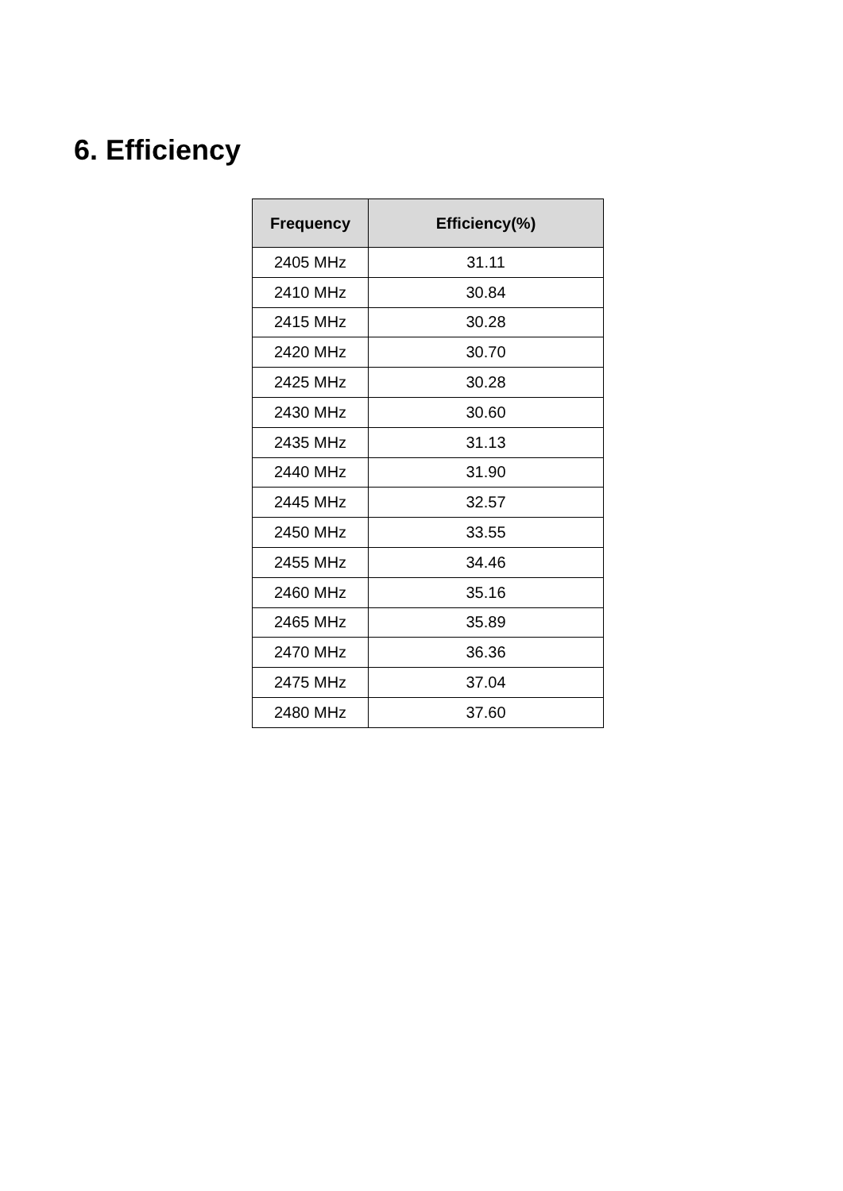6. Efficiency
| Frequency | Efficiency(%) |
| --- | --- |
| 2405 MHz | 31.11 |
| 2410 MHz | 30.84 |
| 2415 MHz | 30.28 |
| 2420 MHz | 30.70 |
| 2425 MHz | 30.28 |
| 2430 MHz | 30.60 |
| 2435 MHz | 31.13 |
| 2440 MHz | 31.90 |
| 2445 MHz | 32.57 |
| 2450 MHz | 33.55 |
| 2455 MHz | 34.46 |
| 2460 MHz | 35.16 |
| 2465 MHz | 35.89 |
| 2470 MHz | 36.36 |
| 2475 MHz | 37.04 |
| 2480 MHz | 37.60 |